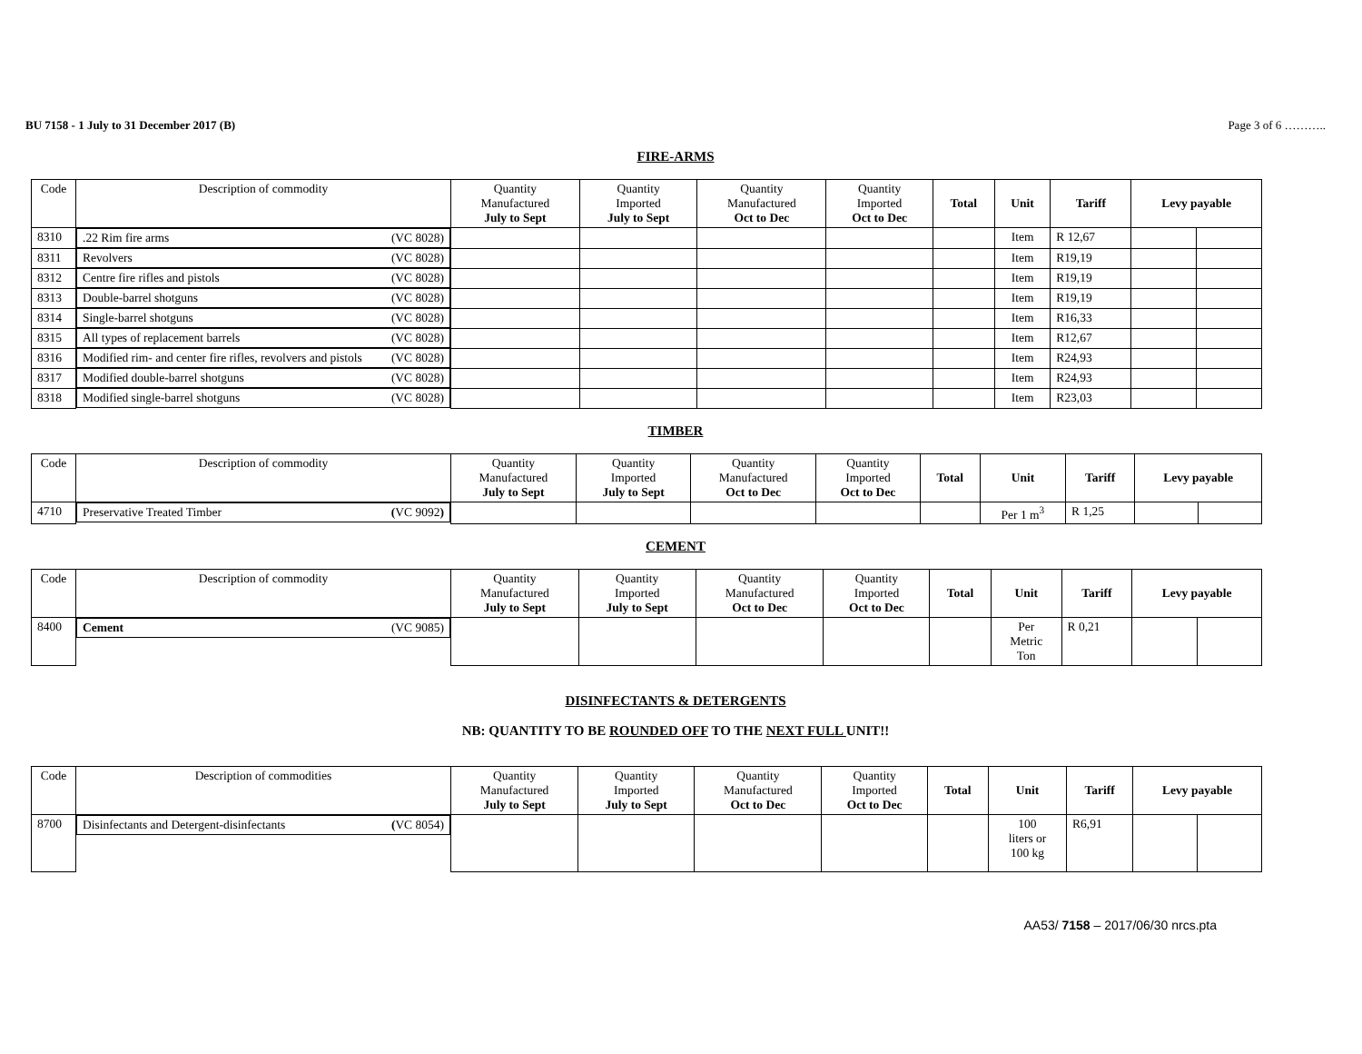BU 7158 - 1 July to 31 December 2017 (B) Page 3 of 6 ………..
FIRE-ARMS
| Code | Description of commodity | Quantity Manufactured July to Sept | Quantity Imported July to Sept | Quantity Manufactured Oct to Dec | Quantity Imported Oct to Dec | Total | Unit | Tariff | Levy payable | |
| --- | --- | --- | --- | --- | --- | --- | --- | --- | --- | --- |
| 8310 | .22 Rim fire arms (VC 8028) | | | | | | Item | R 12,67 | | |
| 8311 | Revolvers (VC 8028) | | | | | | Item | R19,19 | | |
| 8312 | Centre fire rifles and pistols (VC 8028) | | | | | | Item | R19,19 | | |
| 8313 | Double-barrel shotguns (VC 8028) | | | | | | Item | R19,19 | | |
| 8314 | Single-barrel shotguns (VC 8028) | | | | | | Item | R16,33 | | |
| 8315 | All types of replacement barrels (VC 8028) | | | | | | Item | R12,67 | | |
| 8316 | Modified rim- and center fire rifles, revolvers and pistols (VC 8028) | | | | | | Item | R24,93 | | |
| 8317 | Modified double-barrel shotguns (VC 8028) | | | | | | Item | R24,93 | | |
| 8318 | Modified single-barrel shotguns (VC 8028) | | | | | | Item | R23,03 | | |
TIMBER
| Code | Description of commodity | Quantity Manufactured July to Sept | Quantity Imported July to Sept | Quantity Manufactured Oct to Dec | Quantity Imported Oct to Dec | Total | Unit | Tariff | Levy payable | |
| --- | --- | --- | --- | --- | --- | --- | --- | --- | --- | --- |
| 4710 | Preservative Treated Timber ( VC 9092 ) | | | | | | Per 1 m<sup>3</sup> | R 1,25 | | |
CEMENT
| Code | Description of commodity | Quantity Manufactured July to Sept | Quantity Imported July to Sept | Quantity Manufactured Oct to Dec | Quantity Imported Oct to Dec | Total | Unit | Tariff | Levy payable | |
| --- | --- | --- | --- | --- | --- | --- | --- | --- | --- | --- |
| 8400 | Cement (VC 9085) | | | | | | Per Metric Ton | R 0,21 | | |
DISINFECTANTS & DETERGENTS
NB: QUANTITY TO BE ROUNDED OFF TO THE NEXT FULL UNIT!!
| Code | Description of commodities | Quantity Manufactured July to Sept | Quantity Imported July to Sept | Quantity Manufactured Oct to Dec | Quantity Imported Oct to Dec | Total | Unit | Tariff | Levy payable | |
| --- | --- | --- | --- | --- | --- | --- | --- | --- | --- | --- |
| 8700 | Disinfectants and Detergent-disinfectants ( VC 8054) | | | | | | 100 liters or 100 kg | R6,91 | | |
AA53/ 7158 – 2017/06/30 nrcs.pta